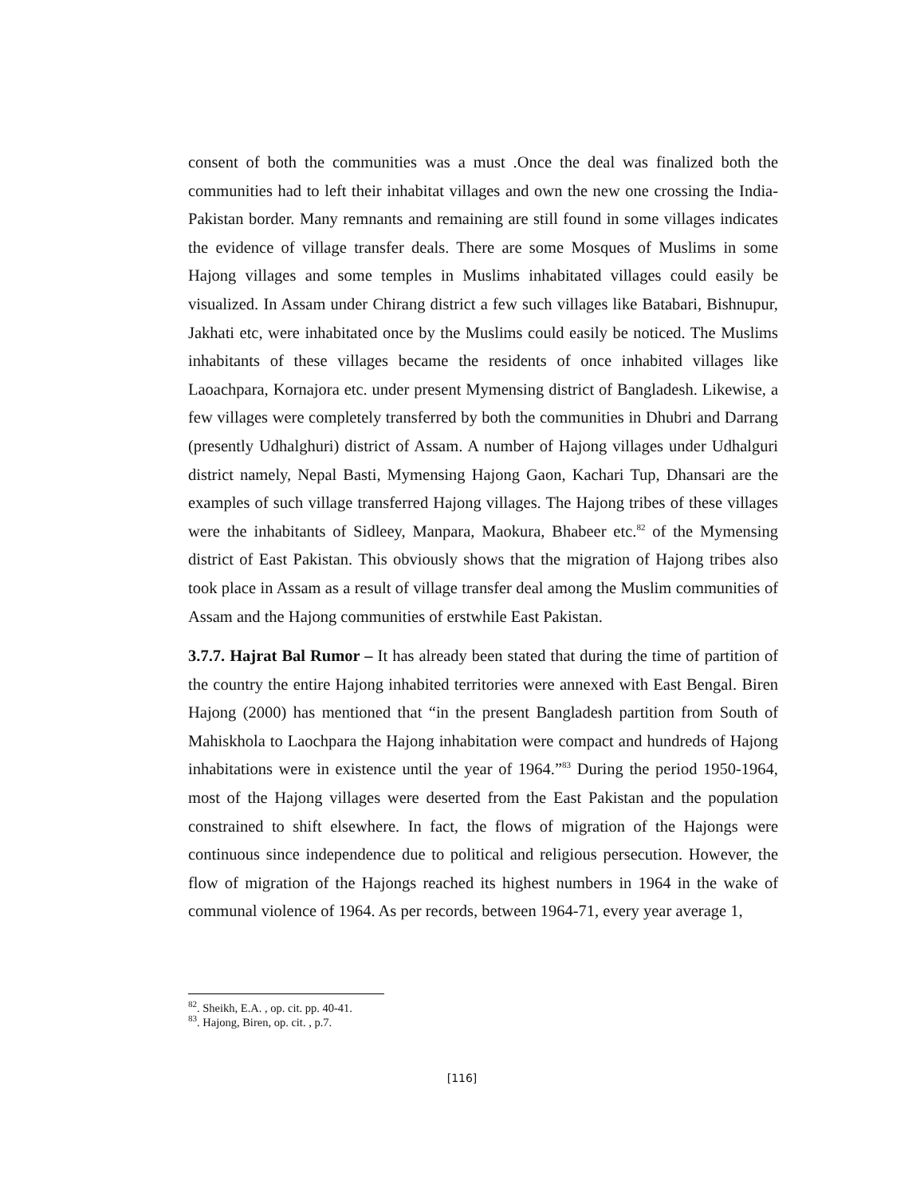consent of both the communities was a must .Once the deal was finalized both the communities had to left their inhabitat villages and own the new one crossing the India-Pakistan border. Many remnants and remaining are still found in some villages indicates the evidence of village transfer deals. There are some Mosques of Muslims in some Hajong villages and some temples in Muslims inhabitated villages could easily be visualized. In Assam under Chirang district a few such villages like Batabari, Bishnupur, Jakhati etc, were inhabitated once by the Muslims could easily be noticed. The Muslims inhabitants of these villages became the residents of once inhabited villages like Laoachpara, Kornajora etc. under present Mymensing district of Bangladesh. Likewise, a few villages were completely transferred by both the communities in Dhubri and Darrang (presently Udhalghuri) district of Assam. A number of Hajong villages under Udhalguri district namely, Nepal Basti, Mymensing Hajong Gaon, Kachari Tup, Dhansari are the examples of such village transferred Hajong villages. The Hajong tribes of these villages were the inhabitants of Sidleey, Manpara, Maokura, Bhabeer etc.<sup>82</sup> of the Mymensing district of East Pakistan. This obviously shows that the migration of Hajong tribes also took place in Assam as a result of village transfer deal among the Muslim communities of Assam and the Hajong communities of erstwhile East Pakistan.
3.7.7. Hajrat Bal Rumor – It has already been stated that during the time of partition of the country the entire Hajong inhabited territories were annexed with East Bengal. Biren Hajong (2000) has mentioned that “in the present Bangladesh partition from South of Mahiskhola to Laochpara the Hajong inhabitation were compact and hundreds of Hajong inhabitations were in existence until the year of 1964.”<sup>83</sup> During the period 1950-1964, most of the Hajong villages were deserted from the East Pakistan and the population constrained to shift elsewhere. In fact, the flows of migration of the Hajongs were continuous since independence due to political and religious persecution. However, the flow of migration of the Hajongs reached its highest numbers in 1964 in the wake of communal violence of 1964. As per records, between 1964-71, every year average 1,
<sup>82</sup>. Sheikh, E.A. , op. cit. pp. 40-41.
<sup>83</sup>. Hajong, Biren, op. cit. , p.7.
[116]